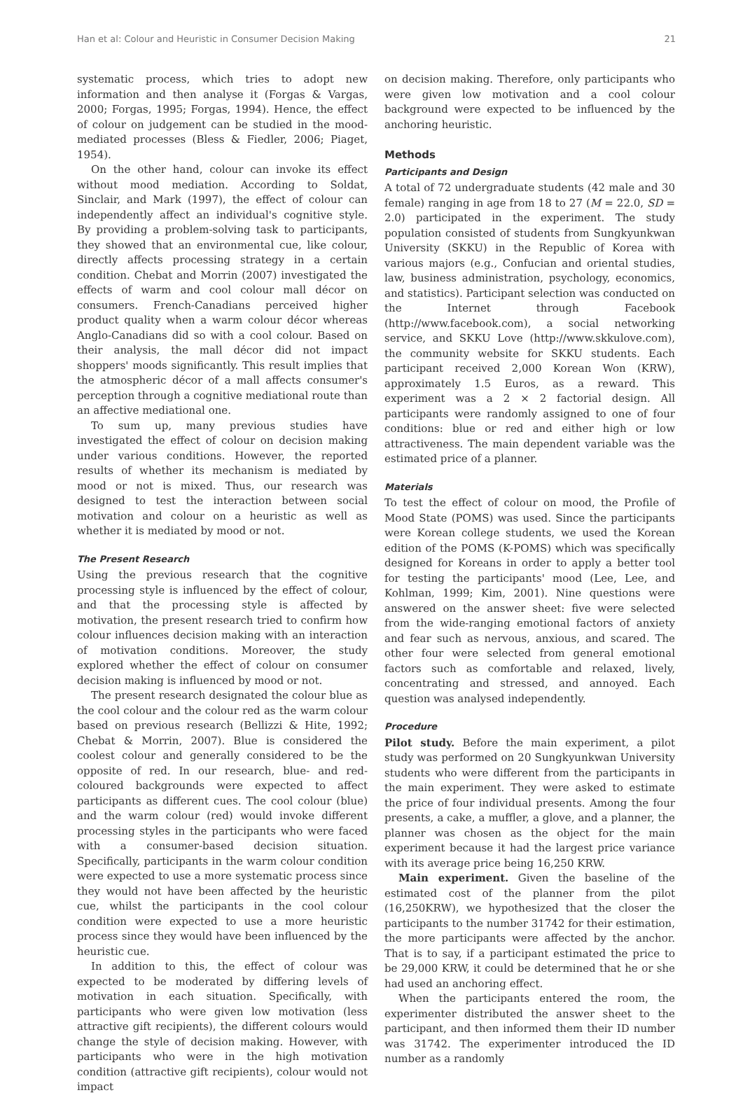Han et al: Colour and Heuristic in Consumer Decision Making 21
systematic process, which tries to adopt new information and then analyse it (Forgas & Vargas, 2000; Forgas, 1995; Forgas, 1994). Hence, the effect of colour on judgement can be studied in the mood-mediated processes (Bless & Fiedler, 2006; Piaget, 1954).
On the other hand, colour can invoke its effect without mood mediation. According to Soldat, Sinclair, and Mark (1997), the effect of colour can independently affect an individual's cognitive style. By providing a problem-solving task to participants, they showed that an environmental cue, like colour, directly affects processing strategy in a certain condition. Chebat and Morrin (2007) investigated the effects of warm and cool colour mall décor on consumers. French-Canadians perceived higher product quality when a warm colour décor whereas Anglo-Canadians did so with a cool colour. Based on their analysis, the mall décor did not impact shoppers' moods significantly. This result implies that the atmospheric décor of a mall affects consumer's perception through a cognitive mediational route than an affective mediational one.
To sum up, many previous studies have investigated the effect of colour on decision making under various conditions. However, the reported results of whether its mechanism is mediated by mood or not is mixed. Thus, our research was designed to test the interaction between social motivation and colour on a heuristic as well as whether it is mediated by mood or not.
The Present Research
Using the previous research that the cognitive processing style is influenced by the effect of colour, and that the processing style is affected by motivation, the present research tried to confirm how colour influences decision making with an interaction of motivation conditions. Moreover, the study explored whether the effect of colour on consumer decision making is influenced by mood or not.
The present research designated the colour blue as the cool colour and the colour red as the warm colour based on previous research (Bellizzi & Hite, 1992; Chebat & Morrin, 2007). Blue is considered the coolest colour and generally considered to be the opposite of red. In our research, blue- and red-coloured backgrounds were expected to affect participants as different cues. The cool colour (blue) and the warm colour (red) would invoke different processing styles in the participants who were faced with a consumer-based decision situation. Specifically, participants in the warm colour condition were expected to use a more systematic process since they would not have been affected by the heuristic cue, whilst the participants in the cool colour condition were expected to use a more heuristic process since they would have been influenced by the heuristic cue.
In addition to this, the effect of colour was expected to be moderated by differing levels of motivation in each situation. Specifically, with participants who were given low motivation (less attractive gift recipients), the different colours would change the style of decision making. However, with participants who were in the high motivation condition (attractive gift recipients), colour would not impact
on decision making. Therefore, only participants who were given low motivation and a cool colour background were expected to be influenced by the anchoring heuristic.
Methods
Participants and Design
A total of 72 undergraduate students (42 male and 30 female) ranging in age from 18 to 27 (M = 22.0, SD = 2.0) participated in the experiment. The study population consisted of students from Sungkyunkwan University (SKKU) in the Republic of Korea with various majors (e.g., Confucian and oriental studies, law, business administration, psychology, economics, and statistics). Participant selection was conducted on the Internet through Facebook (http://www.facebook.com), a social networking service, and SKKU Love (http://www.skkulove.com), the community website for SKKU students. Each participant received 2,000 Korean Won (KRW), approximately 1.5 Euros, as a reward. This experiment was a 2 × 2 factorial design. All participants were randomly assigned to one of four conditions: blue or red and either high or low attractiveness. The main dependent variable was the estimated price of a planner.
Materials
To test the effect of colour on mood, the Profile of Mood State (POMS) was used. Since the participants were Korean college students, we used the Korean edition of the POMS (K-POMS) which was specifically designed for Koreans in order to apply a better tool for testing the participants' mood (Lee, Lee, and Kohlman, 1999; Kim, 2001). Nine questions were answered on the answer sheet: five were selected from the wide-ranging emotional factors of anxiety and fear such as nervous, anxious, and scared. The other four were selected from general emotional factors such as comfortable and relaxed, lively, concentrating and stressed, and annoyed. Each question was analysed independently.
Procedure
Pilot study. Before the main experiment, a pilot study was performed on 20 Sungkyunkwan University students who were different from the participants in the main experiment. They were asked to estimate the price of four individual presents. Among the four presents, a cake, a muffler, a glove, and a planner, the planner was chosen as the object for the main experiment because it had the largest price variance with its average price being 16,250 KRW.
Main experiment. Given the baseline of the estimated cost of the planner from the pilot (16,250KRW), we hypothesized that the closer the participants to the number 31742 for their estimation, the more participants were affected by the anchor. That is to say, if a participant estimated the price to be 29,000 KRW, it could be determined that he or she had used an anchoring effect.
When the participants entered the room, the experimenter distributed the answer sheet to the participant, and then informed them their ID number was 31742. The experimenter introduced the ID number as a randomly